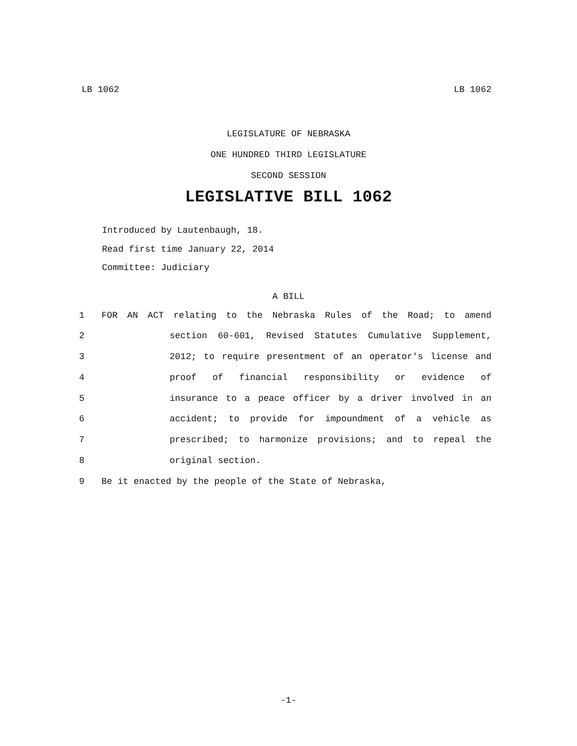LB 1062 LB 1062
LEGISLATURE OF NEBRASKA
ONE HUNDRED THIRD LEGISLATURE
SECOND SESSION
LEGISLATIVE BILL 1062
Introduced by Lautenbaugh, 18.
Read first time January 22, 2014
Committee: Judiciary
A BILL
1 FOR AN ACT relating to the Nebraska Rules of the Road; to amend
2 section 60-601, Revised Statutes Cumulative Supplement,
3 2012; to require presentment of an operator's license and
4 proof of financial responsibility or evidence of
5 insurance to a peace officer by a driver involved in an
6 accident; to provide for impoundment of a vehicle as
7 prescribed; to harmonize provisions; and to repeal the
8 original section.
9 Be it enacted by the people of the State of Nebraska,
-1-